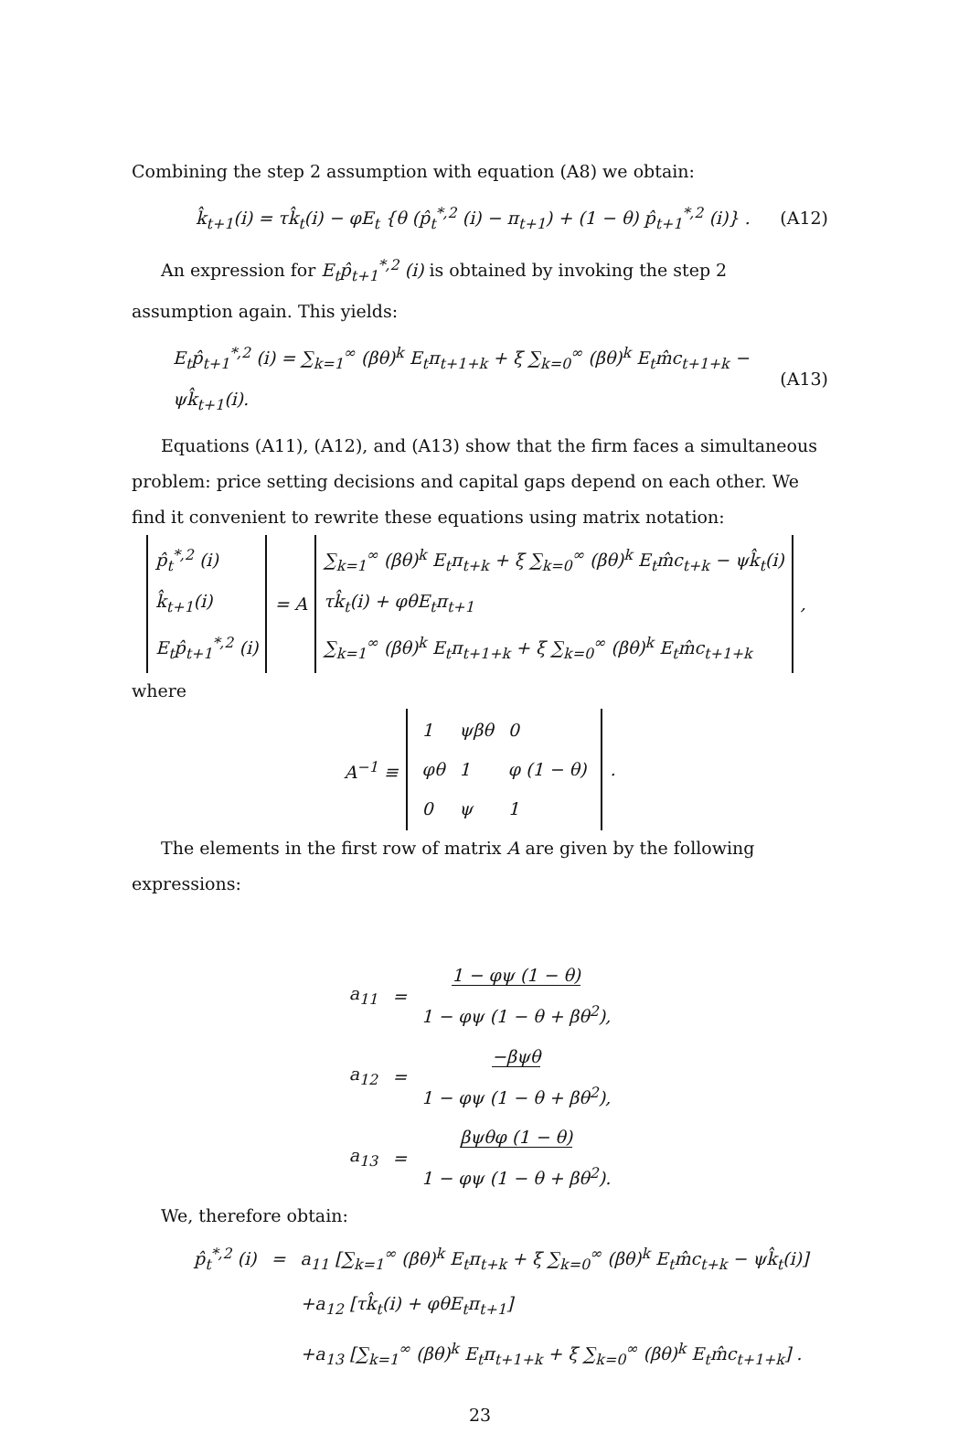Combining the step 2 assumption with equation (A8) we obtain:
k̂<sub>t+1</sub>(i) = τk̂<sub>t</sub>(i) − φE<sub>t</sub> {θ (p̂<sub>t</sub><sup>*,2</sup> (i) − π<sub>t+1</sub>) + (1 − θ) p̂<sub>t+1</sub><sup>*,2</sup> (i)} . (A12)
An expression for E<sub>t</sub>p̂<sub>t+1</sub><sup>*,2</sup> (i) is obtained by invoking the step 2 assumption again. This yields:
E<sub>t</sub>p̂<sub>t+1</sub><sup>*,2</sup> (i) = ∑<sub>k=1</sub><sup>∞</sup> (βθ)<sup>k</sup> E<sub>t</sub>π<sub>t+1+k</sub> + ξ ∑<sub>k=0</sub><sup>∞</sup> (βθ)<sup>k</sup> E<sub>t</sub>m̂c<sub>t+1+k</sub> − ψk̂<sub>t+1</sub>(i). (A13)
Equations (A11), (A12), and (A13) show that the firm faces a simultaneous problem: price setting decisions and capital gaps depend on each other. We find it convenient to rewrite these equations using matrix notation:
| p̂<sub>t</sub><sup>*,2</sup> (i) k̂<sub>t+1</sub>(i) E<sub>t</sub>p̂<sub>t+1</sub><sup>*,2</sup> (i) | = A | ∑<sub>k=1</sub><sup>∞</sup> (βθ)<sup>k</sup> E<sub>t</sub>π<sub>t+k</sub> + ξ ∑<sub>k=0</sub><sup>∞</sup> (βθ)<sup>k</sup> E<sub>t</sub>m̂c<sub>t+k</sub> − ψk̂<sub>t</sub>(i) τk̂<sub>t</sub>(i) + φθE<sub>t</sub>π<sub>t+1</sub> ∑<sub>k=1</sub><sup>∞</sup> (βθ)<sup>k</sup> E<sub>t</sub>π<sub>t+1+k</sub> + ξ ∑<sub>k=0</sub><sup>∞</sup> (βθ)<sup>k</sup> E<sub>t</sub>m̂c<sub>t+1+k</sub> | , |
where
| A<sup>−1</sup> ≡ | / 1 / ψβθ / 0 / / φθ / 1 / φ (1 − θ) / / 0 / ψ / 1 / | . |
The elements in the first row of matrix A are given by the following expressions:
| a<sub>11</sub> | = | 1 − φψ (1 − θ) 1 − φψ (1 − θ + βθ<sup>2</sup>), |
| a<sub>12</sub> | = | −βψθ 1 − φψ (1 − θ + βθ<sup>2</sup>), |
| a<sub>13</sub> | = | βψθφ (1 − θ) 1 − φψ (1 − θ + βθ<sup>2</sup>). |
We, therefore obtain:
| p̂<sub>t</sub><sup>*,2</sup> (i) | = | a<sub>11</sub> [∑<sub>k=1</sub><sup>∞</sup> (βθ)<sup>k</sup> E<sub>t</sub>π<sub>t+k</sub> + ξ ∑<sub>k=0</sub><sup>∞</sup> (βθ)<sup>k</sup> E<sub>t</sub>m̂c<sub>t+k</sub> − ψk̂<sub>t</sub>(i)] |
| | | +a<sub>12</sub> [τk̂<sub>t</sub>(i) + φθE<sub>t</sub>π<sub>t+1</sub>] |
| | | +a<sub>13</sub> [∑<sub>k=1</sub><sup>∞</sup> (βθ)<sup>k</sup> E<sub>t</sub>π<sub>t+1+k</sub> + ξ ∑<sub>k=0</sub><sup>∞</sup> (βθ)<sup>k</sup> E<sub>t</sub>m̂c<sub>t+1+k</sub>] . |
23